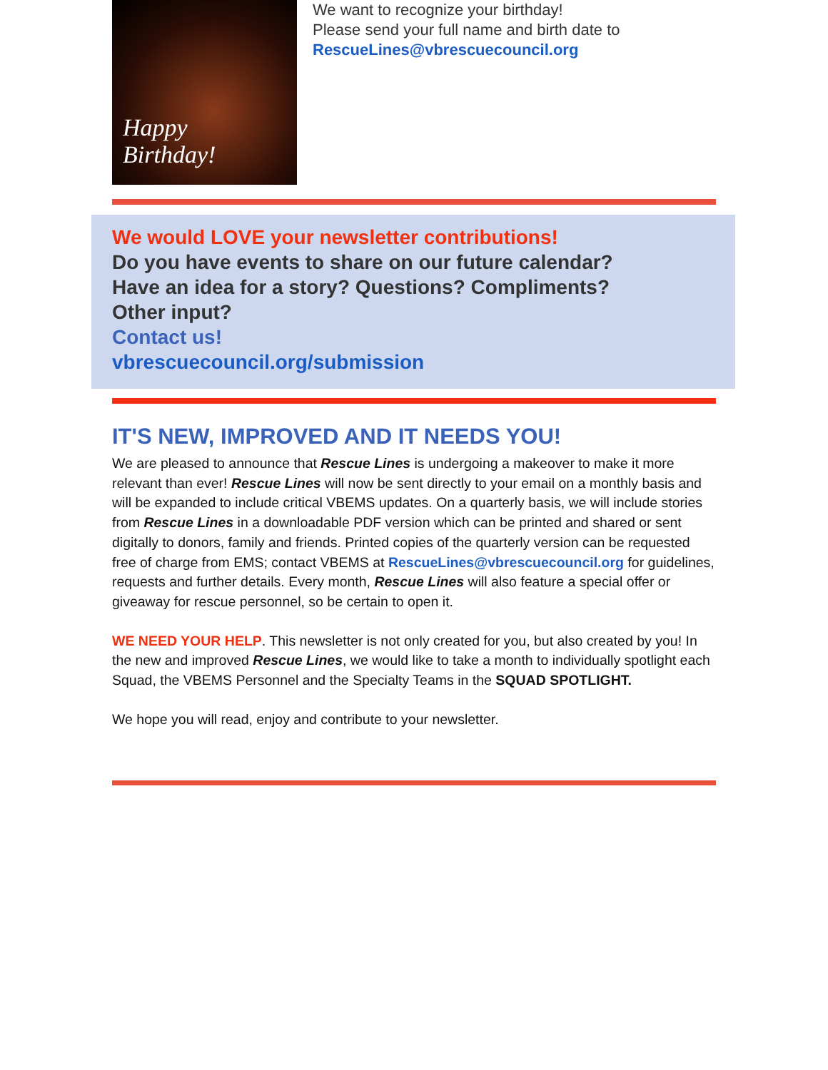Happy
Birthday!
We want to recognize your birthday!
Please send your full name and birth date to
RescueLines@vbrescuecouncil.org
We would LOVE your newsletter contributions!
Do you have events to share on our future calendar?
Have an idea for a story? Questions? Compliments?
Other input?
Contact us!
vbrescuecouncil.org/submission
IT'S NEW, IMPROVED AND IT NEEDS YOU!
We are pleased to announce that Rescue Lines is undergoing a makeover to make it more relevant than ever! Rescue Lines will now be sent directly to your email on a monthly basis and will be expanded to include critical VBEMS updates. On a quarterly basis, we will include stories from Rescue Lines in a downloadable PDF version which can be printed and shared or sent digitally to donors, family and friends. Printed copies of the quarterly version can be requested free of charge from EMS; contact VBEMS at RescueLines@vbrescuecouncil.org for guidelines, requests and further details. Every month, Rescue Lines will also feature a special offer or giveaway for rescue personnel, so be certain to open it.
WE NEED YOUR HELP. This newsletter is not only created for you, but also created by you! In the new and improved Rescue Lines, we would like to take a month to individually spotlight each Squad, the VBEMS Personnel and the Specialty Teams in the SQUAD SPOTLIGHT.
We hope you will read, enjoy and contribute to your newsletter.